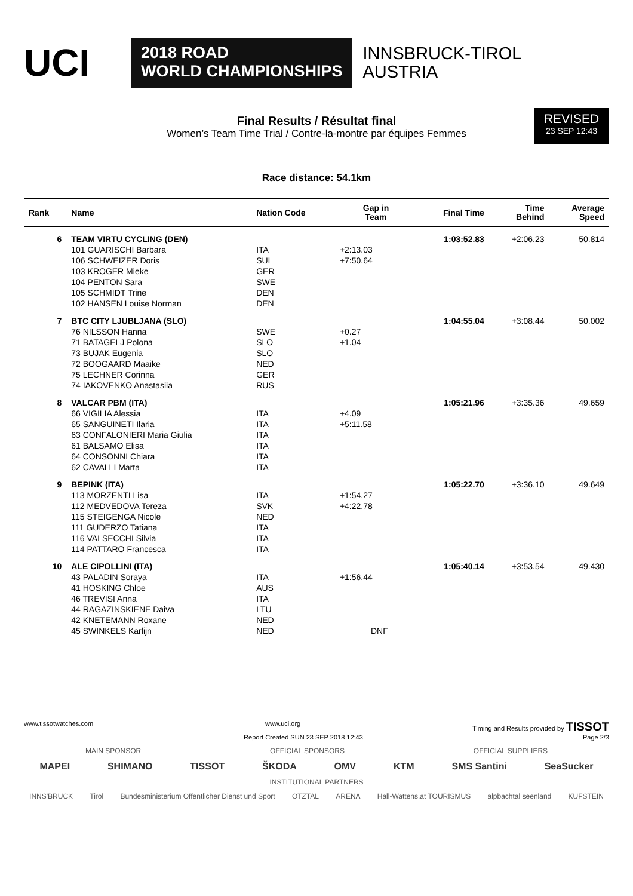UCI
2018 ROAD
WORLD CHAMPIONSHIPS
INNSBRUCK-TIROL
AUSTRIA
Final Results / Résultat final
Women’s Team Time Trial / Contre-la-montre par équipes Femmes
REVISED
23 SEP 12:43
Race distance: 54.1km
| Rank | Name | Nation Code | Gap in Team | Final Time | Time Behind | Average Speed |
| --- | --- | --- | --- | --- | --- | --- |
| 6 | TEAM VIRTU CYCLING (DEN) | | | 1:03:52.83 | +2:06.23 | 50.814 |
| | 101 GUARISCHI Barbara | ITA | +2:13.03 | | | |
| | 106 SCHWEIZER Doris | SUI | +7:50.64 | | | |
| | 103 KROGER Mieke | GER | | | | |
| | 104 PENTON Sara | SWE | | | | |
| | 105 SCHMIDT Trine | DEN | | | | |
| | 102 HANSEN Louise Norman | DEN | | | | |
| 7 | BTC CITY LJUBLJANA (SLO) | | | 1:04:55.04 | +3:08.44 | 50.002 |
| | 76 NILSSON Hanna | SWE | +0.27 | | | |
| | 71 BATAGELJ Polona | SLO | +1.04 | | | |
| | 73 BUJAK Eugenia | SLO | | | | |
| | 72 BOOGAARD Maaike | NED | | | | |
| | 75 LECHNER Corinna | GER | | | | |
| | 74 IAKOVENKO Anastasiia | RUS | | | | |
| 8 | VALCAR PBM (ITA) | | | 1:05:21.96 | +3:35.36 | 49.659 |
| | 66 VIGILIA Alessia | ITA | +4.09 | | | |
| | 65 SANGUINETI Ilaria | ITA | +5:11.58 | | | |
| | 63 CONFALONIERI Maria Giulia | ITA | | | | |
| | 61 BALSAMO Elisa | ITA | | | | |
| | 64 CONSONNI Chiara | ITA | | | | |
| | 62 CAVALLI Marta | ITA | | | | |
| 9 | BEPINK (ITA) | | | 1:05:22.70 | +3:36.10 | 49.649 |
| | 113 MORZENTI Lisa | ITA | +1:54.27 | | | |
| | 112 MEDVEDOVA Tereza | SVK | +4:22.78 | | | |
| | 115 STEIGENGA Nicole | NED | | | | |
| | 111 GUDERZO Tatiana | ITA | | | | |
| | 116 VALSECCHI Silvia | ITA | | | | |
| | 114 PATTARO Francesca | ITA | | | | |
| 10 | ALE CIPOLLINI (ITA) | | | 1:05:40.14 | +3:53.54 | 49.430 |
| | 43 PALADIN Soraya | ITA | +1:56.44 | | | |
| | 41 HOSKING Chloe | AUS | | | | |
| | 46 TREVISI Anna | ITA | | | | |
| | 44 RAGAZINSKIENE Daiva | LTU | | | | |
| | 42 KNETEMANN Roxane | NED | | | | |
| | 45 SWINKELS Karlijn | NED | DNF | | | |
www.tissotwatches.com www.uci.org Timing and Results provided by TISSOT
Report Created SUN 23 SEP 2018 12:43 Page 2/3
MAIN SPONSOR OFFICIAL SPONSORS OFFICIAL SUPPLIERS
MAPEI SHIMANO TISSOT ŠKODA OMV KTM SMS Santini SeaSucker
INSTITUTIONAL PARTNERS
INNS'BRUCK Tirol Bundesministerium Öffentlicher Dienst und Sport ÖTZTAL ARENA Hall-Wattens.at TOURISMUS alpbachtal seenland KUFSTEIN